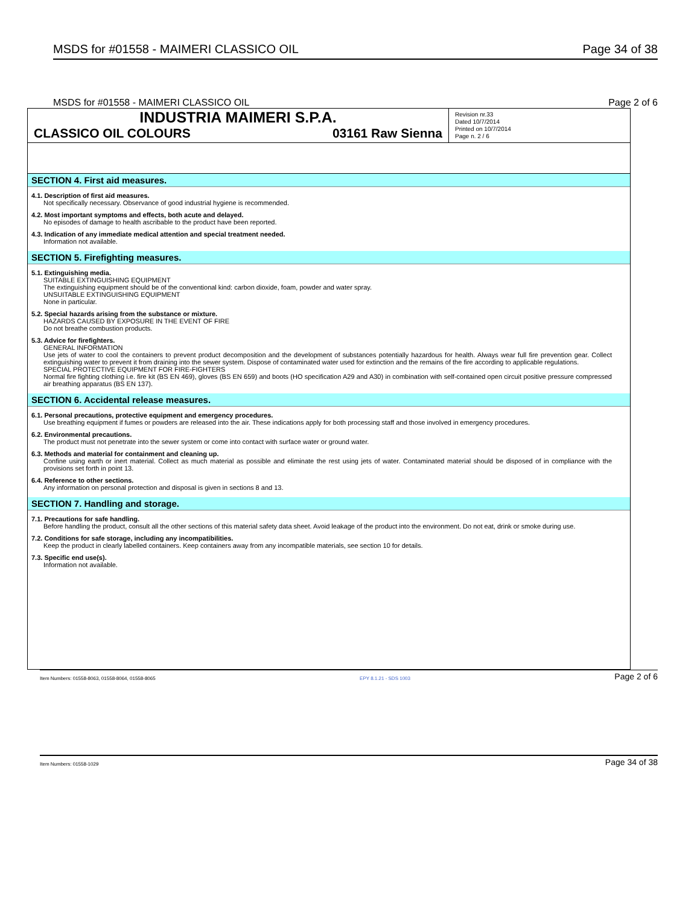MSDS for #01558 - MAIMERI CLASSICO OIL Page 34 of 38
MSDS for #01558 - MAIMERI CLASSICO OIL Page 2 of 6
INDUSTRIA MAIMERI S.P.A.
CLASSICO OIL COLOURS 03161 Raw Sienna
Revision nr.33
Dated 10/7/2014
Printed on 10/7/2014
Page n. 2 / 6
SECTION 4. First aid measures.
4.1. Description of first aid measures.
Not specifically necessary. Observance of good industrial hygiene is recommended.
4.2. Most important symptoms and effects, both acute and delayed.
No episodes of damage to health ascribable to the product have been reported.
4.3. Indication of any immediate medical attention and special treatment needed.
Information not available.
SECTION 5. Firefighting measures.
5.1. Extinguishing media.
SUITABLE EXTINGUISHING EQUIPMENT
The extinguishing equipment should be of the conventional kind: carbon dioxide, foam, powder and water spray.
UNSUITABLE EXTINGUISHING EQUIPMENT
None in particular.
5.2. Special hazards arising from the substance or mixture.
HAZARDS CAUSED BY EXPOSURE IN THE EVENT OF FIRE
Do not breathe combustion products.
5.3. Advice for firefighters.
GENERAL INFORMATION
Use jets of water to cool the containers to prevent product decomposition and the development of substances potentially hazardous for health. Always wear full fire prevention gear. Collect extinguishing water to prevent it from draining into the sewer system. Dispose of contaminated water used for extinction and the remains of the fire according to applicable regulations.
SPECIAL PROTECTIVE EQUIPMENT FOR FIRE-FIGHTERS
Normal fire fighting clothing i.e. fire kit (BS EN 469), gloves (BS EN 659) and boots (HO specification A29 and A30) in combination with self-contained open circuit positive pressure compressed air breathing apparatus (BS EN 137).
SECTION 6. Accidental release measures.
6.1. Personal precautions, protective equipment and emergency procedures.
Use breathing equipment if fumes or powders are released into the air. These indications apply for both processing staff and those involved in emergency procedures.
6.2. Environmental precautions.
The product must not penetrate into the sewer system or come into contact with surface water or ground water.
6.3. Methods and material for containment and cleaning up.
Confine using earth or inert material. Collect as much material as possible and eliminate the rest using jets of water. Contaminated material should be disposed of in compliance with the provisions set forth in point 13.
6.4. Reference to other sections.
Any information on personal protection and disposal is given in sections 8 and 13.
SECTION 7. Handling and storage.
7.1. Precautions for safe handling.
Before handling the product, consult all the other sections of this material safety data sheet. Avoid leakage of the product into the environment. Do not eat, drink or smoke during use.
7.2. Conditions for safe storage, including any incompatibilities.
Keep the product in clearly labelled containers. Keep containers away from any incompatible materials, see section 10 for details.
7.3. Specific end use(s).
Information not available.
Item Numbers: 01558-8063, 01558-8064, 01558-8065 EPY 8.1.21 - SDS 1003 Page 2 of 6
Item Numbers: 01558-1029 Page 34 of 38